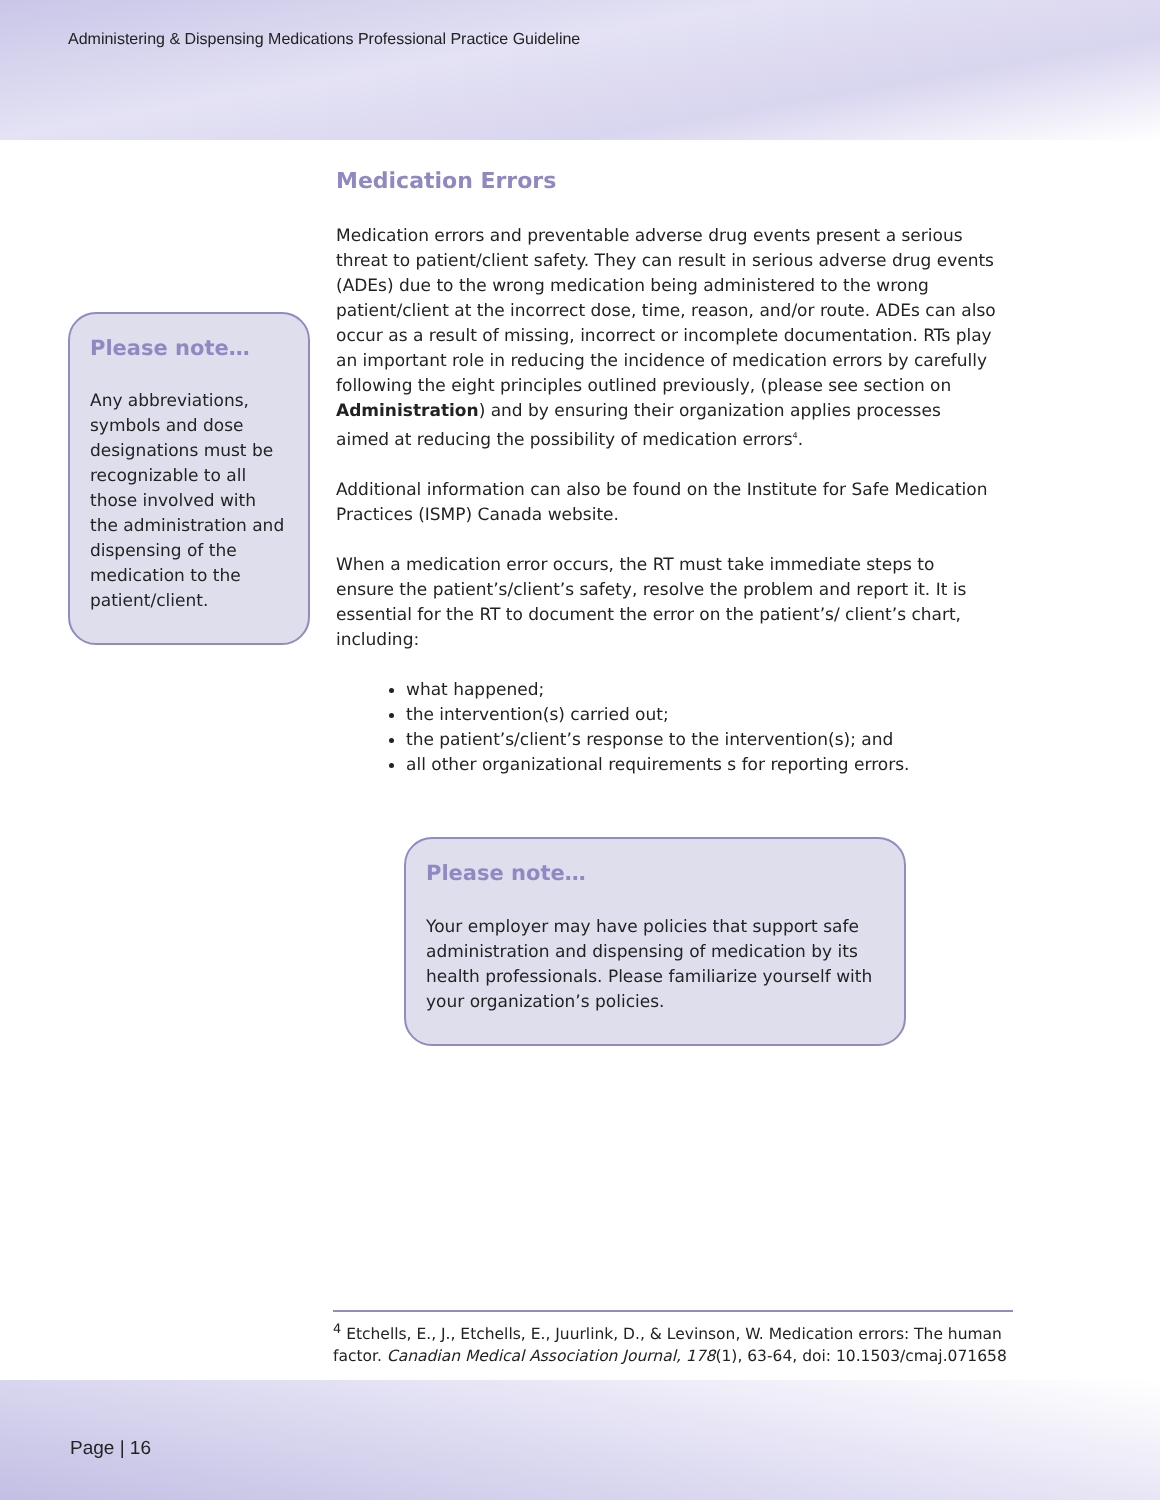Administering & Dispensing Medications Professional Practice Guideline
Please note…
Any abbreviations, symbols and dose designations must be recognizable to all those involved with the administration and dispensing of the medication to the patient/client.
Medication Errors
Medication errors and preventable adverse drug events present a serious threat to patient/client safety. They can result in serious adverse drug events (ADEs) due to the wrong medication being administered to the wrong patient/client at the incorrect dose, time, reason, and/or route. ADEs can also occur as a result of missing, incorrect or incomplete documentation. RTs play an important role in reducing the incidence of medication errors by carefully following the eight principles outlined previously, (please see section on Administration) and by ensuring their organization applies processes aimed at reducing the possibility of medication errors<sup>4</sup>.
Additional information can also be found on the Institute for Safe Medication Practices (ISMP) Canada website.
When a medication error occurs, the RT must take immediate steps to ensure the patient’s/client’s safety, resolve the problem and report it. It is essential for the RT to document the error on the patient’s/ client’s chart, including:
what happened;
the intervention(s) carried out;
the patient’s/client’s response to the intervention(s); and
all other organizational requirements s for reporting errors.
Please note…
Your employer may have policies that support safe administration and dispensing of medication by its health professionals. Please familiarize yourself with your organization’s policies.
<sup>4</sup> Etchells, E., J., Etchells, E., Juurlink, D., & Levinson, W. Medication errors: The human factor. Canadian Medical Association Journal, 178(1), 63-64, doi: 10.1503/cmaj.071658
Page | 16